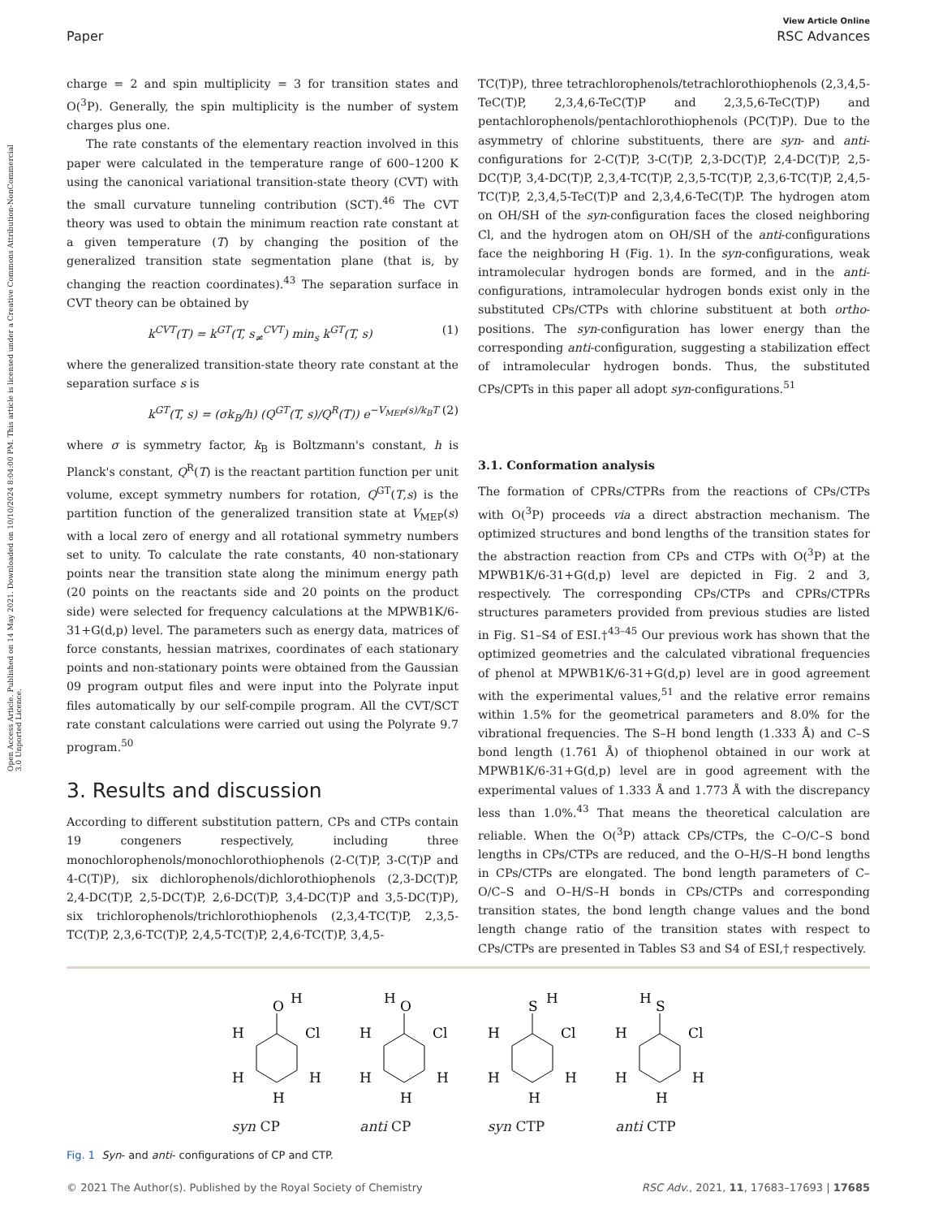View Article Online
Paper RSC Advances
Open Access Article. Published on 14 May 2021. Downloaded on 10/10/2024 8:04:00 PM. This article is licensed under a Creative Commons Attribution-NonCommercial 3.0 Unported Licence.
charge = 2 and spin multiplicity = 3 for transition states and O(<sup>3</sup>P). Generally, the spin multiplicity is the number of system charges plus one.
The rate constants of the elementary reaction involved in this paper were calculated in the temperature range of 600–1200 K using the canonical variational transition-state theory (CVT) with the small curvature tunneling contribution (SCT).<sup>46</sup> The CVT theory was used to obtain the minimum reaction rate constant at a given temperature (T) by changing the position of the generalized transition state segmentation plane (that is, by changing the reaction coordinates).<sup>43</sup> The separation surface in CVT theory can be obtained by
k<sup>CVT</sup>(T) = k<sup>GT</sup>(T, s<sub>≠</sub><sup>CVT</sup>) min<sub>s</sub> k<sup>GT</sup>(T, s) (1)
where the generalized transition-state theory rate constant at the separation surface s is
k<sup>GT</sup>(T, s) = (σk<sub>B</sub>/h) (Q<sup>GT</sup>(T, s)/Q<sup>R</sup>(T)) e<sup>−V<sub>MEP</sub>(s)/k<sub>B</sub>T</sup> (2)
where σ is symmetry factor, k<sub>B</sub> is Boltzmann's constant, h is Planck's constant, Q<sup>R</sup>(T) is the reactant partition function per unit volume, except symmetry numbers for rotation, Q<sup>GT</sup>(T,s) is the partition function of the generalized transition state at V<sub>MEP</sub>(s) with a local zero of energy and all rotational symmetry numbers set to unity. To calculate the rate constants, 40 non-stationary points near the transition state along the minimum energy path (20 points on the reactants side and 20 points on the product side) were selected for frequency calculations at the MPWB1K/6-31+G(d,p) level. The parameters such as energy data, matrices of force constants, hessian matrixes, coordinates of each stationary points and non-stationary points were obtained from the Gaussian 09 program output files and were input into the Polyrate input files automatically by our self-compile program. All the CVT/SCT rate constant calculations were carried out using the Polyrate 9.7 program.<sup>50</sup>
3. Results and discussion
According to different substitution pattern, CPs and CTPs contain 19 congeners respectively, including three monochlorophenols/monochlorothiophenols (2-C(T)P, 3-C(T)P and 4-C(T)P), six dichlorophenols/dichlorothiophenols (2,3-DC(T)P, 2,4-DC(T)P, 2,5-DC(T)P, 2,6-DC(T)P, 3,4-DC(T)P and 3,5-DC(T)P), six trichlorophenols/trichlorothiophenols (2,3,4-TC(T)P, 2,3,5-TC(T)P, 2,3,6-TC(T)P, 2,4,5-TC(T)P, 2,4,6-TC(T)P, 3,4,5-
TC(T)P), three tetrachlorophenols/tetrachlorothiophenols (2,3,4,5-TeC(T)P, 2,3,4,6-TeC(T)P and 2,3,5,6-TeC(T)P) and pentachlorophenols/pentachlorothiophenols (PC(T)P). Due to the asymmetry of chlorine substituents, there are syn- and anti-configurations for 2-C(T)P, 3-C(T)P, 2,3-DC(T)P, 2,4-DC(T)P, 2,5-DC(T)P, 3,4-DC(T)P, 2,3,4-TC(T)P, 2,3,5-TC(T)P, 2,3,6-TC(T)P, 2,4,5-TC(T)P, 2,3,4,5-TeC(T)P and 2,3,4,6-TeC(T)P. The hydrogen atom on OH/SH of the syn-configuration faces the closed neighboring Cl, and the hydrogen atom on OH/SH of the anti-configurations face the neighboring H (Fig. 1). In the syn-configurations, weak intramolecular hydrogen bonds are formed, and in the anti-configurations, intramolecular hydrogen bonds exist only in the substituted CPs/CTPs with chlorine substituent at both ortho-positions. The syn-configuration has lower energy than the corresponding anti-configuration, suggesting a stabilization effect of intramolecular hydrogen bonds. Thus, the substituted CPs/CPTs in this paper all adopt syn-configurations.<sup>51</sup>
3.1. Conformation analysis
The formation of CPRs/CTPRs from the reactions of CPs/CTPs with O(<sup>3</sup>P) proceeds via a direct abstraction mechanism. The optimized structures and bond lengths of the transition states for the abstraction reaction from CPs and CTPs with O(<sup>3</sup>P) at the MPWB1K/6-31+G(d,p) level are depicted in Fig. 2 and 3, respectively. The corresponding CPs/CTPs and CPRs/CTPRs structures parameters provided from previous studies are listed in Fig. S1–S4 of ESI.†<sup>43–45</sup> Our previous work has shown that the optimized geometries and the calculated vibrational frequencies of phenol at MPWB1K/6-31+G(d,p) level are in good agreement with the experimental values,<sup>51</sup> and the relative error remains within 1.5% for the geometrical parameters and 8.0% for the vibrational frequencies. The S–H bond length (1.333 Å) and C–S bond length (1.761 Å) of thiophenol obtained in our work at MPWB1K/6-31+G(d,p) level are in good agreement with the experimental values of 1.333 Å and 1.773 Å with the discrepancy less than 1.0%.<sup>43</sup> That means the theoretical calculation are reliable. When the O(<sup>3</sup>P) attack CPs/CTPs, the C–O/C–S bond lengths in CPs/CTPs are reduced, and the O–H/S–H bond lengths in CPs/CTPs are elongated. The bond length parameters of C–O/C–S and O–H/S–H bonds in CPs/CTPs and corresponding transition states, the bond length change values and the bond length change ratio of the transition states with respect to CPs/CTPs are presented in Tables S3 and S4 of ESI,† respectively.
O
H
Cl
H
H
H
H
syn CP
O
H
Cl
H
H
H
H
anti CP
S
H
Cl
H
H
H
H
syn CTP
S
H
Cl
H
H
H
H
anti CTP
Fig. 1 Syn- and anti- configurations of CP and CTP.
© 2021 The Author(s). Published by the Royal Society of Chemistry RSC Adv., 2021, 11, 17683–17693 | 17685